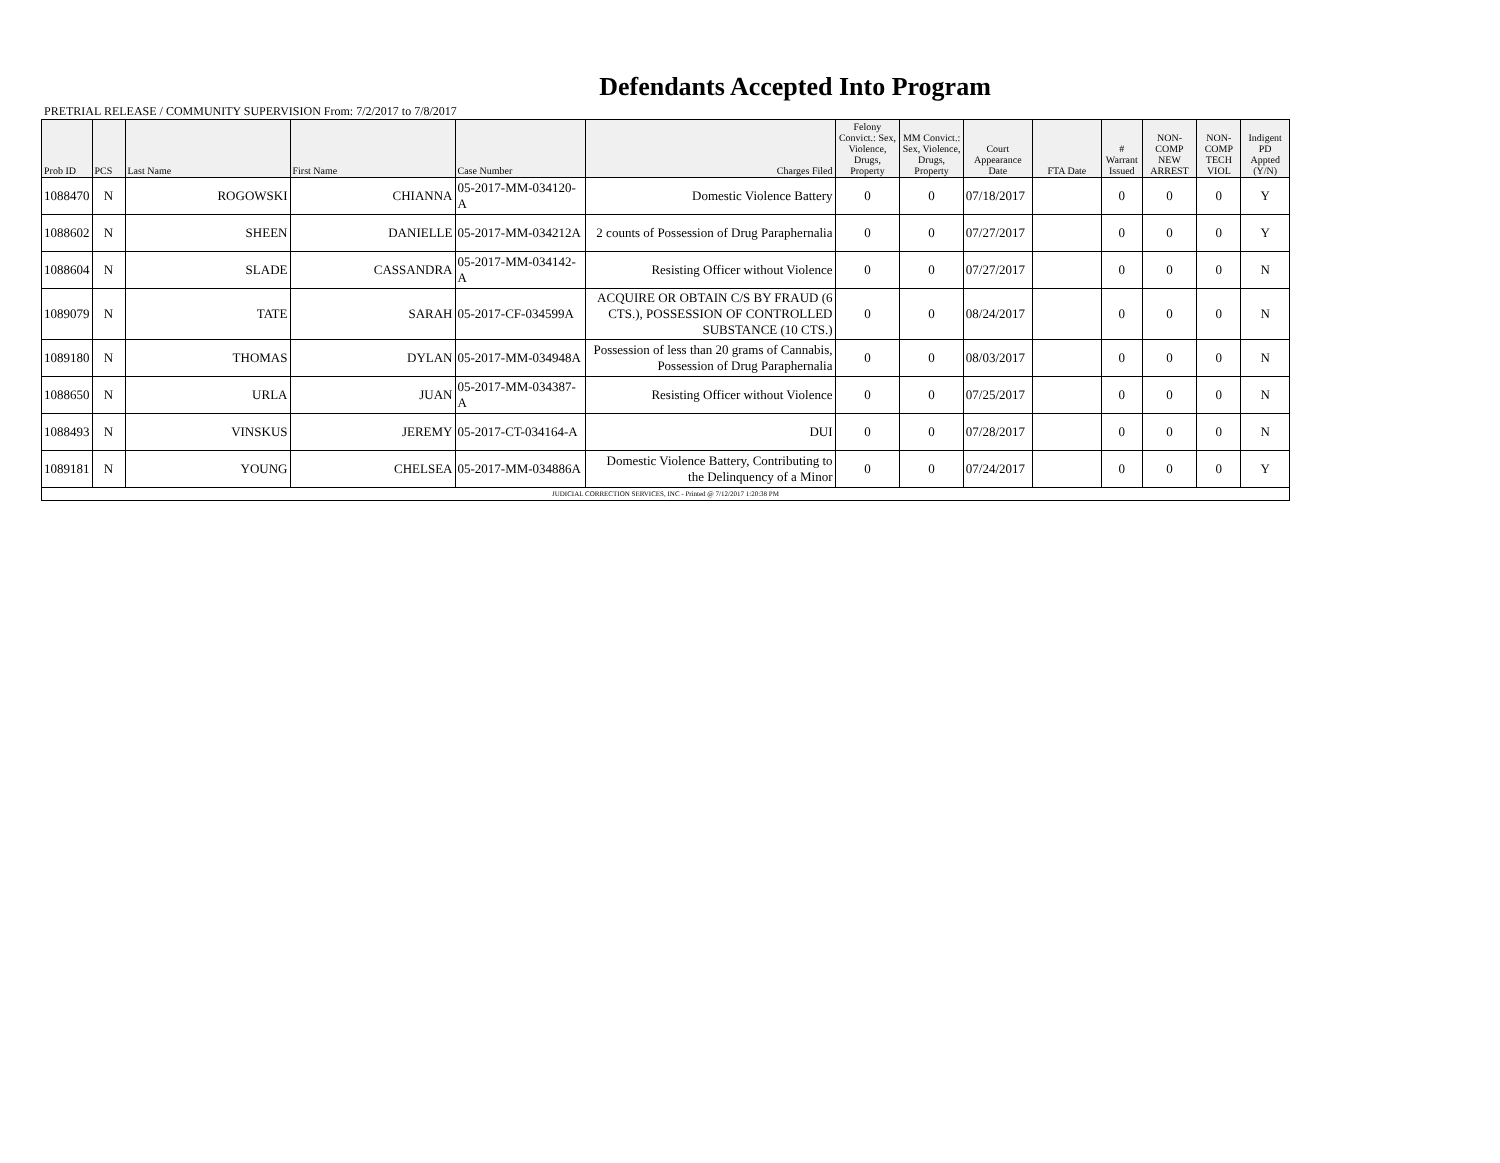Defendants Accepted Into Program
PRETRIAL RELEASE / COMMUNITY SUPERVISION From: 7/2/2017 to 7/8/2017
| Prob ID | PCS | Last Name | First Name | Case Number | Charges Filed | Felony Convict.: Sex, Violence, Drugs, Property | MM Convict.: Sex, Violence, Drugs, Property | Court Appearance Date | FTA Date | # Warrant Issued | NON-COMP NEW ARREST | NON-COMP TECH VIOL | Indigent PD Appted (Y/N) |
| --- | --- | --- | --- | --- | --- | --- | --- | --- | --- | --- | --- | --- | --- |
| 1088470 | N | ROGOWSKI | CHIANNA | 05-2017-MM-034120-A | Domestic Violence Battery | 0 | 0 | 07/18/2017 | | 0 | 0 | 0 | Y |
| 1088602 | N | SHEEN | DANIELLE | 05-2017-MM-034212A | 2 counts of Possession of Drug Paraphernalia | 0 | 0 | 07/27/2017 | | 0 | 0 | 0 | Y |
| 1088604 | N | SLADE | CASSANDRA | 05-2017-MM-034142-A | Resisting Officer without Violence | 0 | 0 | 07/27/2017 | | 0 | 0 | 0 | N |
| 1089079 | N | TATE | SARAH | 05-2017-CF-034599A | ACQUIRE OR OBTAIN C/S BY FRAUD (6 CTS.), POSSESSION OF CONTROLLED SUBSTANCE (10 CTS.) | 0 | 0 | 08/24/2017 | | 0 | 0 | 0 | N |
| 1089180 | N | THOMAS | DYLAN | 05-2017-MM-034948A | Possession of less than 20 grams of Cannabis, Possession of Drug Paraphernalia | 0 | 0 | 08/03/2017 | | 0 | 0 | 0 | N |
| 1088650 | N | URLA | JUAN | 05-2017-MM-034387-A | Resisting Officer without Violence | 0 | 0 | 07/25/2017 | | 0 | 0 | 0 | N |
| 1088493 | N | VINSKUS | JEREMY | 05-2017-CT-034164-A | DUI | 0 | 0 | 07/28/2017 | | 0 | 0 | 0 | N |
| 1089181 | N | YOUNG | CHELSEA | 05-2017-MM-034886A | Domestic Violence Battery, Contributing to the Delinquency of a Minor | 0 | 0 | 07/24/2017 | | 0 | 0 | 0 | Y |
| JUDICIAL CORRECTION SERVICES, INC - Printed @ 7/12/2017 1:20:38 PM | | | | | | | | | | | | | |